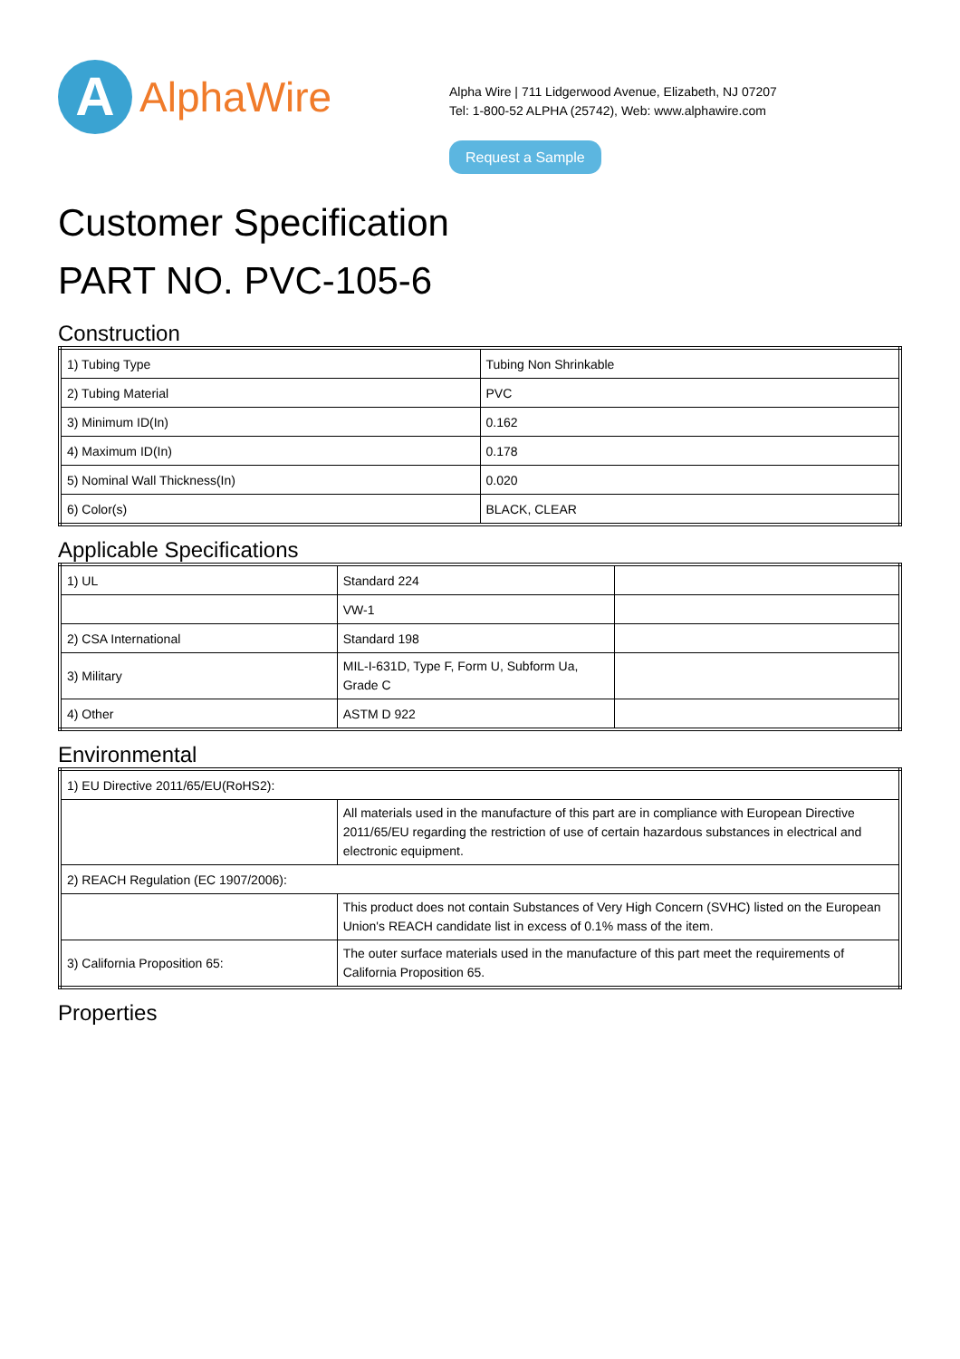A
AlphaWire
Alpha Wire | 711 Lidgerwood Avenue, Elizabeth, NJ 07207
Tel: 1-800-52 ALPHA (25742), Web: www.alphawire.com
Request a Sample
Customer Specification
PART NO. PVC-105-6
Construction
| 1) Tubing Type | Tubing Non Shrinkable |
| 2) Tubing Material | PVC |
| 3) Minimum ID(In) | 0.162 |
| 4) Maximum ID(In) | 0.178 |
| 5) Nominal Wall Thickness(In) | 0.020 |
| 6) Color(s) | BLACK, CLEAR |
Applicable Specifications
| 1) UL | Standard 224 | |
| | VW-1 | |
| 2) CSA International | Standard 198 | |
| 3) Military | MIL-I-631D, Type F, Form U, Subform Ua, Grade C | |
| 4) Other | ASTM D 922 | |
Environmental
| 1) EU Directive 2011/65/EU(RoHS2): | |
| | All materials used in the manufacture of this part are in compliance with European Directive 2011/65/EU regarding the restriction of use of certain hazardous substances in electrical and electronic equipment. |
| 2) REACH Regulation (EC 1907/2006): | |
| | This product does not contain Substances of Very High Concern (SVHC) listed on the European Union's REACH candidate list in excess of 0.1% mass of the item. |
| 3) California Proposition 65: | The outer surface materials used in the manufacture of this part meet the requirements of California Proposition 65. |
Properties